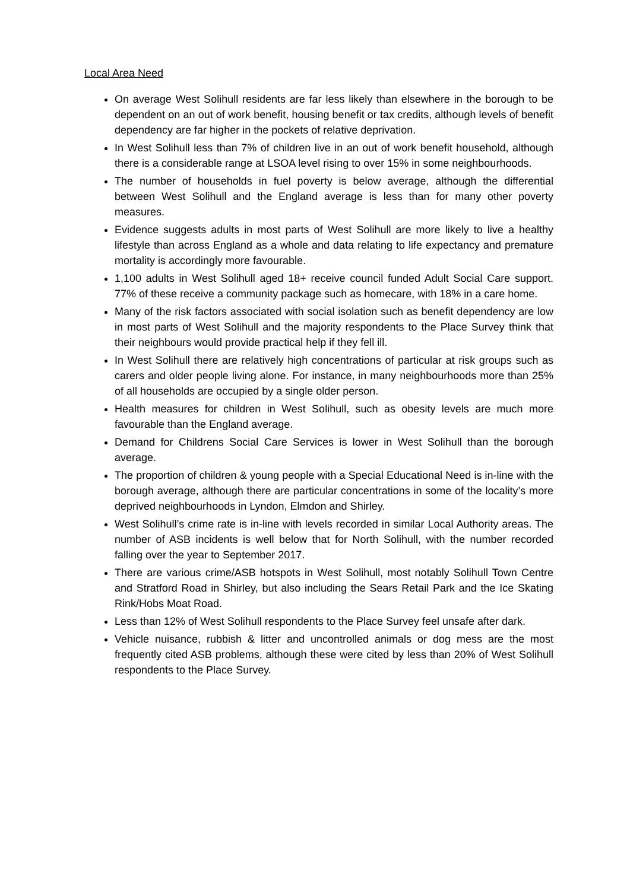Local Area Need
On average West Solihull residents are far less likely than elsewhere in the borough to be dependent on an out of work benefit, housing benefit or tax credits, although levels of benefit dependency are far higher in the pockets of relative deprivation.
In West Solihull less than 7% of children live in an out of work benefit household, although there is a considerable range at LSOA level rising to over 15% in some neighbourhoods.
The number of households in fuel poverty is below average, although the differential between West Solihull and the England average is less than for many other poverty measures.
Evidence suggests adults in most parts of West Solihull are more likely to live a healthy lifestyle than across England as a whole and data relating to life expectancy and premature mortality is accordingly more favourable.
1,100 adults in West Solihull aged 18+ receive council funded Adult Social Care support. 77% of these receive a community package such as homecare, with 18% in a care home.
Many of the risk factors associated with social isolation such as benefit dependency are low in most parts of West Solihull and the majority respondents to the Place Survey think that their neighbours would provide practical help if they fell ill.
In West Solihull there are relatively high concentrations of particular at risk groups such as carers and older people living alone. For instance, in many neighbourhoods more than 25% of all households are occupied by a single older person.
Health measures for children in West Solihull, such as obesity levels are much more favourable than the England average.
Demand for Childrens Social Care Services is lower in West Solihull than the borough average.
The proportion of children & young people with a Special Educational Need is in-line with the borough average, although there are particular concentrations in some of the locality’s more deprived neighbourhoods in Lyndon, Elmdon and Shirley.
West Solihull’s crime rate is in-line with levels recorded in similar Local Authority areas. The number of ASB incidents is well below that for North Solihull, with the number recorded falling over the year to September 2017.
There are various crime/ASB hotspots in West Solihull, most notably Solihull Town Centre and Stratford Road in Shirley, but also including the Sears Retail Park and the Ice Skating Rink/Hobs Moat Road.
Less than 12% of West Solihull respondents to the Place Survey feel unsafe after dark.
Vehicle nuisance, rubbish & litter and uncontrolled animals or dog mess are the most frequently cited ASB problems, although these were cited by less than 20% of West Solihull respondents to the Place Survey.